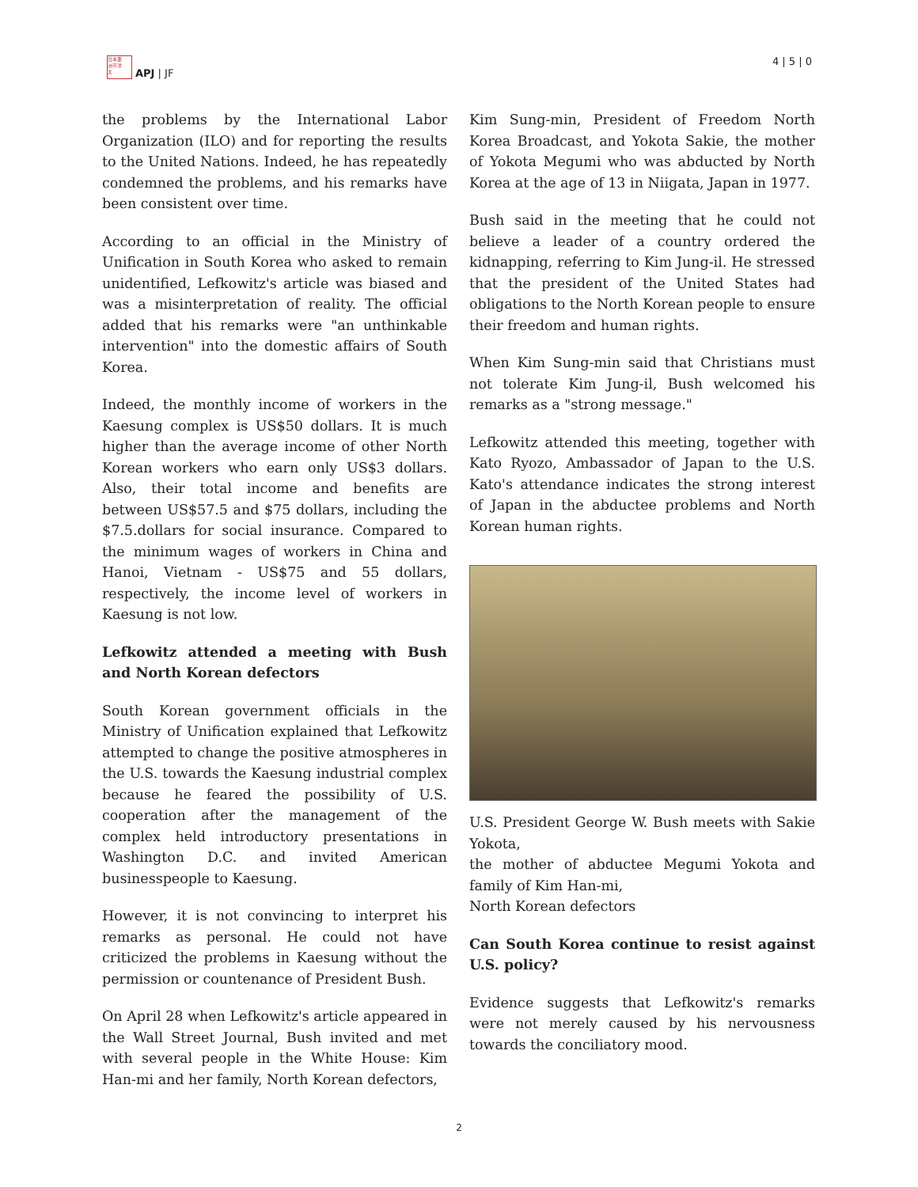日本亜
洲平洋
太
APJ | JF
4 | 5 | 0
the problems by the International Labor Organization (ILO) and for reporting the results to the United Nations. Indeed, he has repeatedly condemned the problems, and his remarks have been consistent over time.
According to an official in the Ministry of Unification in South Korea who asked to remain unidentified, Lefkowitz's article was biased and was a misinterpretation of reality. The official added that his remarks were "an unthinkable intervention" into the domestic affairs of South Korea.
Indeed, the monthly income of workers in the Kaesung complex is US$50 dollars. It is much higher than the average income of other North Korean workers who earn only US$3 dollars. Also, their total income and benefits are between US$57.5 and $75 dollars, including the $7.5.dollars for social insurance. Compared to the minimum wages of workers in China and Hanoi, Vietnam - US$75 and 55 dollars, respectively, the income level of workers in Kaesung is not low.
Lefkowitz attended a meeting with Bush and North Korean defectors
South Korean government officials in the Ministry of Unification explained that Lefkowitz attempted to change the positive atmospheres in the U.S. towards the Kaesung industrial complex because he feared the possibility of U.S. cooperation after the management of the complex held introductory presentations in Washington D.C. and invited American businesspeople to Kaesung.
However, it is not convincing to interpret his remarks as personal. He could not have criticized the problems in Kaesung without the permission or countenance of President Bush.
On April 28 when Lefkowitz's article appeared in the Wall Street Journal, Bush invited and met with several people in the White House: Kim Han-mi and her family, North Korean defectors,
Kim Sung-min, President of Freedom North Korea Broadcast, and Yokota Sakie, the mother of Yokota Megumi who was abducted by North Korea at the age of 13 in Niigata, Japan in 1977.
Bush said in the meeting that he could not believe a leader of a country ordered the kidnapping, referring to Kim Jung-il. He stressed that the president of the United States had obligations to the North Korean people to ensure their freedom and human rights.
When Kim Sung-min said that Christians must not tolerate Kim Jung-il, Bush welcomed his remarks as a "strong message."
Lefkowitz attended this meeting, together with Kato Ryozo, Ambassador of Japan to the U.S. Kato's attendance indicates the strong interest of Japan in the abductee problems and North Korean human rights.
U.S. President George W. Bush meets with Sakie Yokota,
the mother of abductee Megumi Yokota and family of Kim Han-mi,
North Korean defectors
Can South Korea continue to resist against U.S. policy?
Evidence suggests that Lefkowitz's remarks were not merely caused by his nervousness towards the conciliatory mood.
2